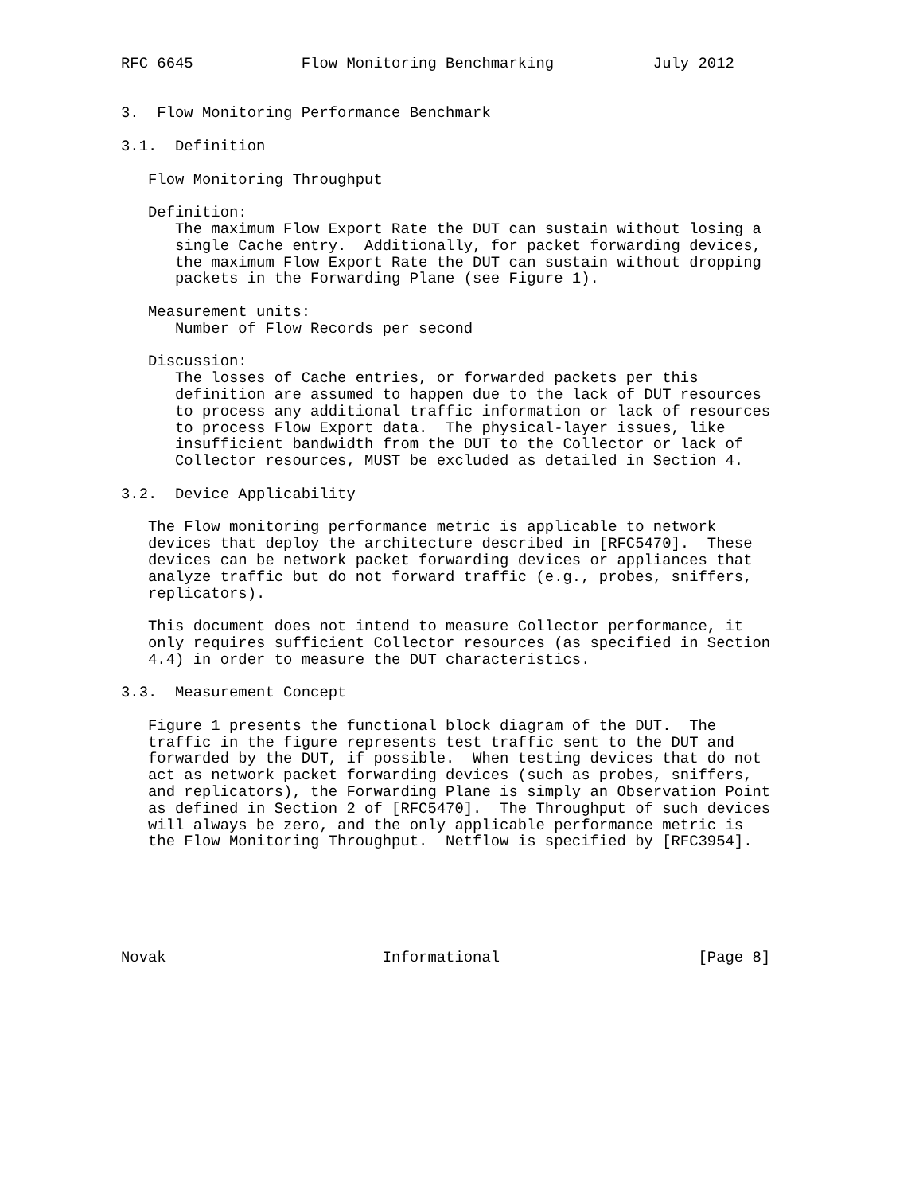RFC 6645            Flow Monitoring Benchmarking           July 2012


3.  Flow Monitoring Performance Benchmark

3.1.  Definition

   Flow Monitoring Throughput

   Definition:
      The maximum Flow Export Rate the DUT can sustain without losing a
      single Cache entry.  Additionally, for packet forwarding devices,
      the maximum Flow Export Rate the DUT can sustain without dropping
      packets in the Forwarding Plane (see Figure 1).

   Measurement units:
      Number of Flow Records per second

   Discussion:
      The losses of Cache entries, or forwarded packets per this
      definition are assumed to happen due to the lack of DUT resources
      to process any additional traffic information or lack of resources
      to process Flow Export data.  The physical-layer issues, like
      insufficient bandwidth from the DUT to the Collector or lack of
      Collector resources, MUST be excluded as detailed in Section 4.

3.2.  Device Applicability

   The Flow monitoring performance metric is applicable to network
   devices that deploy the architecture described in [RFC5470].  These
   devices can be network packet forwarding devices or appliances that
   analyze traffic but do not forward traffic (e.g., probes, sniffers,
   replicators).

   This document does not intend to measure Collector performance, it
   only requires sufficient Collector resources (as specified in Section
   4.4) in order to measure the DUT characteristics.

3.3.  Measurement Concept

   Figure 1 presents the functional block diagram of the DUT.  The
   traffic in the figure represents test traffic sent to the DUT and
   forwarded by the DUT, if possible.  When testing devices that do not
   act as network packet forwarding devices (such as probes, sniffers,
   and replicators), the Forwarding Plane is simply an Observation Point
   as defined in Section 2 of [RFC5470].  The Throughput of such devices
   will always be zero, and the only applicable performance metric is
   the Flow Monitoring Throughput.  Netflow is specified by [RFC3954].






Novak                        Informational                      [Page 8]